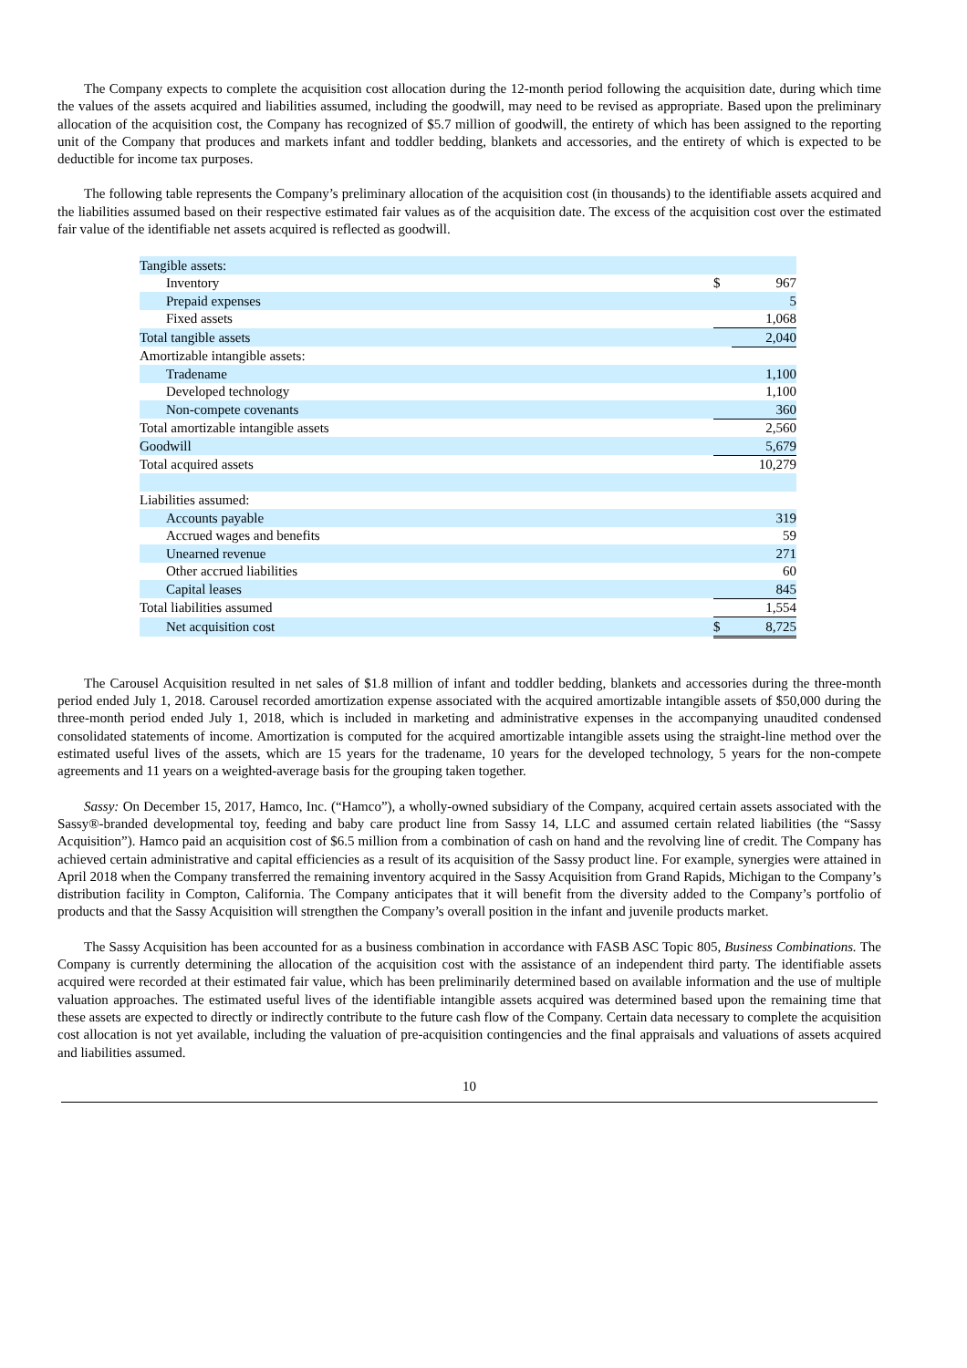The Company expects to complete the acquisition cost allocation during the 12-month period following the acquisition date, during which time the values of the assets acquired and liabilities assumed, including the goodwill, may need to be revised as appropriate. Based upon the preliminary allocation of the acquisition cost, the Company has recognized of $5.7 million of goodwill, the entirety of which has been assigned to the reporting unit of the Company that produces and markets infant and toddler bedding, blankets and accessories, and the entirety of which is expected to be deductible for income tax purposes.
The following table represents the Company’s preliminary allocation of the acquisition cost (in thousands) to the identifiable assets acquired and the liabilities assumed based on their respective estimated fair values as of the acquisition date. The excess of the acquisition cost over the estimated fair value of the identifiable net assets acquired is reflected as goodwill.
| Tangible assets: | | |
| Inventory | $ | 967 |
| Prepaid expenses | | 5 |
| Fixed assets | | 1,068 |
| Total tangible assets | | 2,040 |
| Amortizable intangible assets: | | |
| Tradename | | 1,100 |
| Developed technology | | 1,100 |
| Non-compete covenants | | 360 |
| Total amortizable intangible assets | | 2,560 |
| Goodwill | | 5,679 |
| Total acquired assets | | 10,279 |
| Liabilities assumed: | | |
| Accounts payable | | 319 |
| Accrued wages and benefits | | 59 |
| Unearned revenue | | 271 |
| Other accrued liabilities | | 60 |
| Capital leases | | 845 |
| Total liabilities assumed | | 1,554 |
| Net acquisition cost | $ | 8,725 |
The Carousel Acquisition resulted in net sales of $1.8 million of infant and toddler bedding, blankets and accessories during the three-month period ended July 1, 2018. Carousel recorded amortization expense associated with the acquired amortizable intangible assets of $50,000 during the three-month period ended July 1, 2018, which is included in marketing and administrative expenses in the accompanying unaudited condensed consolidated statements of income. Amortization is computed for the acquired amortizable intangible assets using the straight-line method over the estimated useful lives of the assets, which are 15 years for the tradename, 10 years for the developed technology, 5 years for the non-compete agreements and 11 years on a weighted-average basis for the grouping taken together.
Sassy: On December 15, 2017, Hamco, Inc. (“Hamco”), a wholly-owned subsidiary of the Company, acquired certain assets associated with the Sassy®-branded developmental toy, feeding and baby care product line from Sassy 14, LLC and assumed certain related liabilities (the “Sassy Acquisition”). Hamco paid an acquisition cost of $6.5 million from a combination of cash on hand and the revolving line of credit. The Company has achieved certain administrative and capital efficiencies as a result of its acquisition of the Sassy product line. For example, synergies were attained in April 2018 when the Company transferred the remaining inventory acquired in the Sassy Acquisition from Grand Rapids, Michigan to the Company’s distribution facility in Compton, California. The Company anticipates that it will benefit from the diversity added to the Company’s portfolio of products and that the Sassy Acquisition will strengthen the Company’s overall position in the infant and juvenile products market.
The Sassy Acquisition has been accounted for as a business combination in accordance with FASB ASC Topic 805, Business Combinations. The Company is currently determining the allocation of the acquisition cost with the assistance of an independent third party. The identifiable assets acquired were recorded at their estimated fair value, which has been preliminarily determined based on available information and the use of multiple valuation approaches. The estimated useful lives of the identifiable intangible assets acquired was determined based upon the remaining time that these assets are expected to directly or indirectly contribute to the future cash flow of the Company. Certain data necessary to complete the acquisition cost allocation is not yet available, including the valuation of pre-acquisition contingencies and the final appraisals and valuations of assets acquired and liabilities assumed.
10